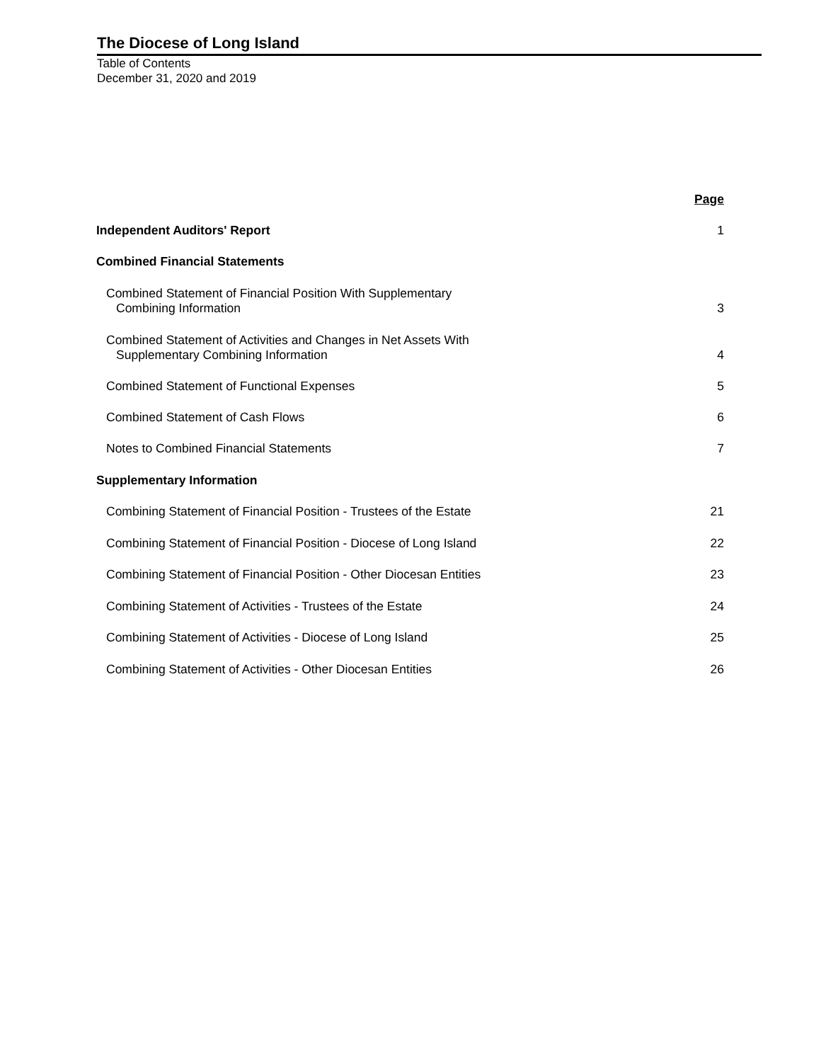The Diocese of Long Island
Table of Contents
December 31, 2020 and 2019
| | Page |
| --- | --- |
| Independent Auditors' Report | 1 |
| Combined Financial Statements | |
| Combined Statement of Financial Position With Supplementary Combining Information | 3 |
| Combined Statement of Activities and Changes in Net Assets With Supplementary Combining Information | 4 |
| Combined Statement of Functional Expenses | 5 |
| Combined Statement of Cash Flows | 6 |
| Notes to Combined Financial Statements | 7 |
| Supplementary Information | |
| Combining Statement of Financial Position - Trustees of the Estate | 21 |
| Combining Statement of Financial Position - Diocese of Long Island | 22 |
| Combining Statement of Financial Position - Other Diocesan Entities | 23 |
| Combining Statement of Activities - Trustees of the Estate | 24 |
| Combining Statement of Activities - Diocese of Long Island | 25 |
| Combining Statement of Activities - Other Diocesan Entities | 26 |